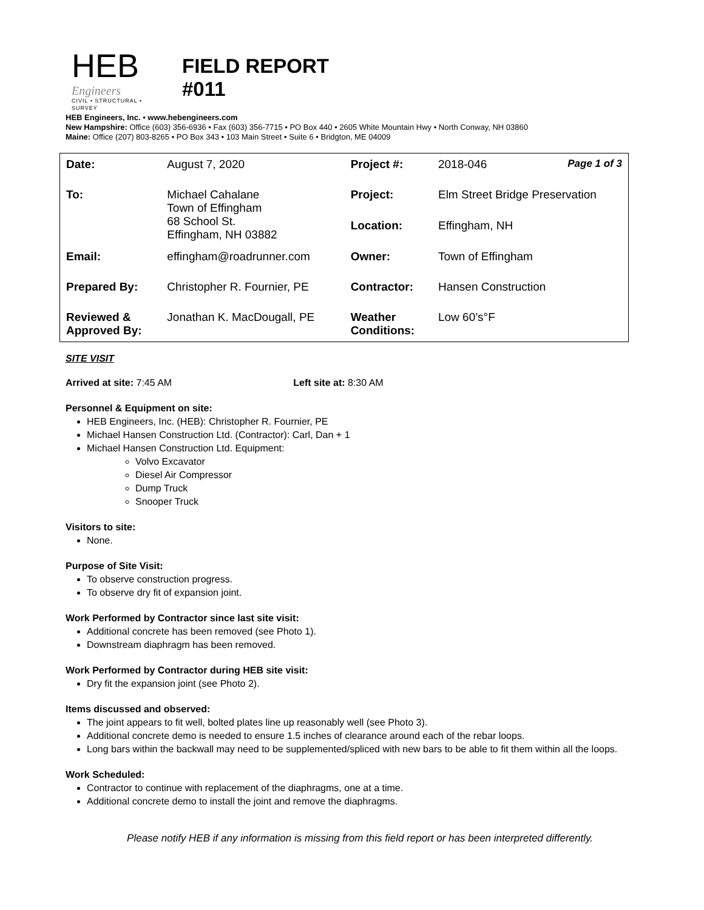HEB
Engineers
CIVIL • STRUCTURAL • SURVEY
FIELD REPORT
#011
HEB Engineers, Inc. • www.hebengineers.com
New Hampshire: Office (603) 356-6936 • Fax (603) 356-7715 • PO Box 440 • 2605 White Mountain Hwy • North Conway, NH 03860
Maine: Office (207) 803-8265 • PO Box 343 • 103 Main Street • Suite 6 • Bridgton, ME 04009
| Date: | August 7, 2020 | Project #: | 2018-046 Page 1 of 3 |
| To: | Michael Cahalane Town of Effingham 68 School St. Effingham, NH 03882 | Project: | Elm Street Bridge Preservation |
| | | Location: | Effingham, NH |
| Email: | effingham@roadrunner.com | Owner: | Town of Effingham |
| Prepared By: | Christopher R. Fournier, PE | Contractor: | Hansen Construction |
| Reviewed & Approved By: | Jonathan K. MacDougall, PE | Weather Conditions: | Low 60’s°F |
SITE VISIT
Arrived at site: 7:45 AM Left site at: 8:30 AM
Personnel & Equipment on site:
HEB Engineers, Inc. (HEB): Christopher R. Fournier, PE
Michael Hansen Construction Ltd. (Contractor): Carl, Dan + 1
Michael Hansen Construction Ltd. Equipment:
Volvo Excavator
Diesel Air Compressor
Dump Truck
Snooper Truck
Visitors to site:
None.
Purpose of Site Visit:
To observe construction progress.
To observe dry fit of expansion joint.
Work Performed by Contractor since last site visit:
Additional concrete has been removed (see Photo 1).
Downstream diaphragm has been removed.
Work Performed by Contractor during HEB site visit:
Dry fit the expansion joint (see Photo 2).
Items discussed and observed:
The joint appears to fit well, bolted plates line up reasonably well (see Photo 3).
Additional concrete demo is needed to ensure 1.5 inches of clearance around each of the rebar loops.
Long bars within the backwall may need to be supplemented/spliced with new bars to be able to fit them within all the loops.
Work Scheduled:
Contractor to continue with replacement of the diaphragms, one at a time.
Additional concrete demo to install the joint and remove the diaphragms.
Please notify HEB if any information is missing from this field report or has been interpreted differently.